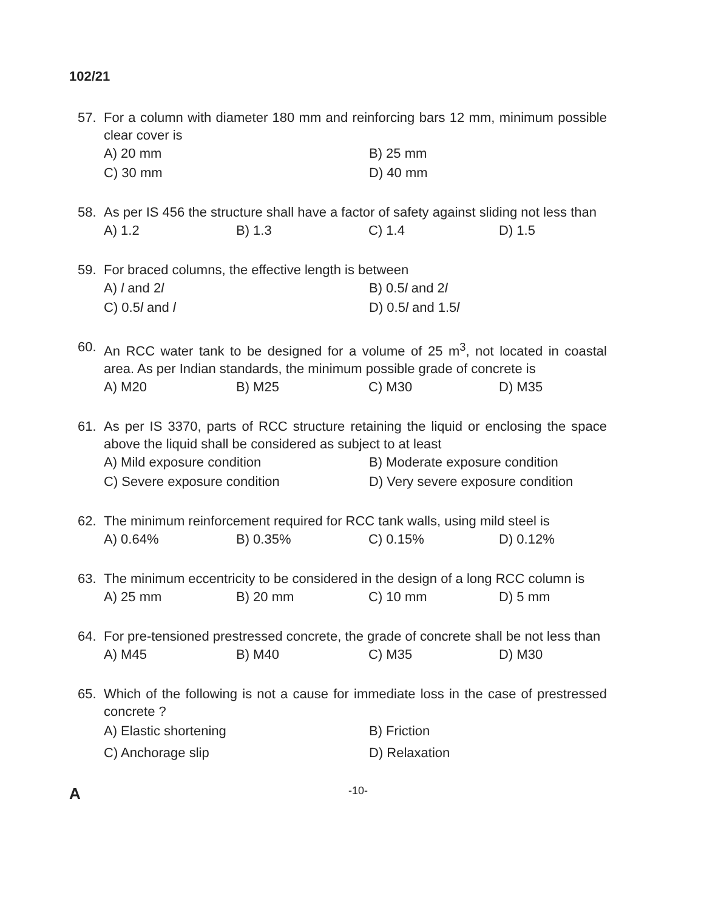102/21
57. For a column with diameter 180 mm and reinforcing bars 12 mm, minimum possible clear cover is
A) 20 mm B) 25 mm C) 30 mm D) 40 mm
58. As per IS 456 the structure shall have a factor of safety against sliding not less than
A) 1.2 B) 1.3 C) 1.4 D) 1.5
59. For braced columns, the effective length is between
A) l and 2l B) 0.5l and 2l C) 0.5l and l D) 0.5l and 1.5l
60. An RCC water tank to be designed for a volume of 25 m<sup>3</sup>, not located in coastal area. As per Indian standards, the minimum possible grade of concrete is
A) M20 B) M25 C) M30 D) M35
61. As per IS 3370, parts of RCC structure retaining the liquid or enclosing the space above the liquid shall be considered as subject to at least
A) Mild exposure condition B) Moderate exposure condition C) Severe exposure condition D) Very severe exposure condition
62. The minimum reinforcement required for RCC tank walls, using mild steel is
A) 0.64% B) 0.35% C) 0.15% D) 0.12%
63. The minimum eccentricity to be considered in the design of a long RCC column is
A) 25 mm B) 20 mm C) 10 mm D) 5 mm
64. For pre-tensioned prestressed concrete, the grade of concrete shall be not less than
A) M45 B) M40 C) M35 D) M30
65. Which of the following is not a cause for immediate loss in the case of prestressed concrete ?
A) Elastic shortening B) Friction C) Anchorage slip D) Relaxation
A -10-